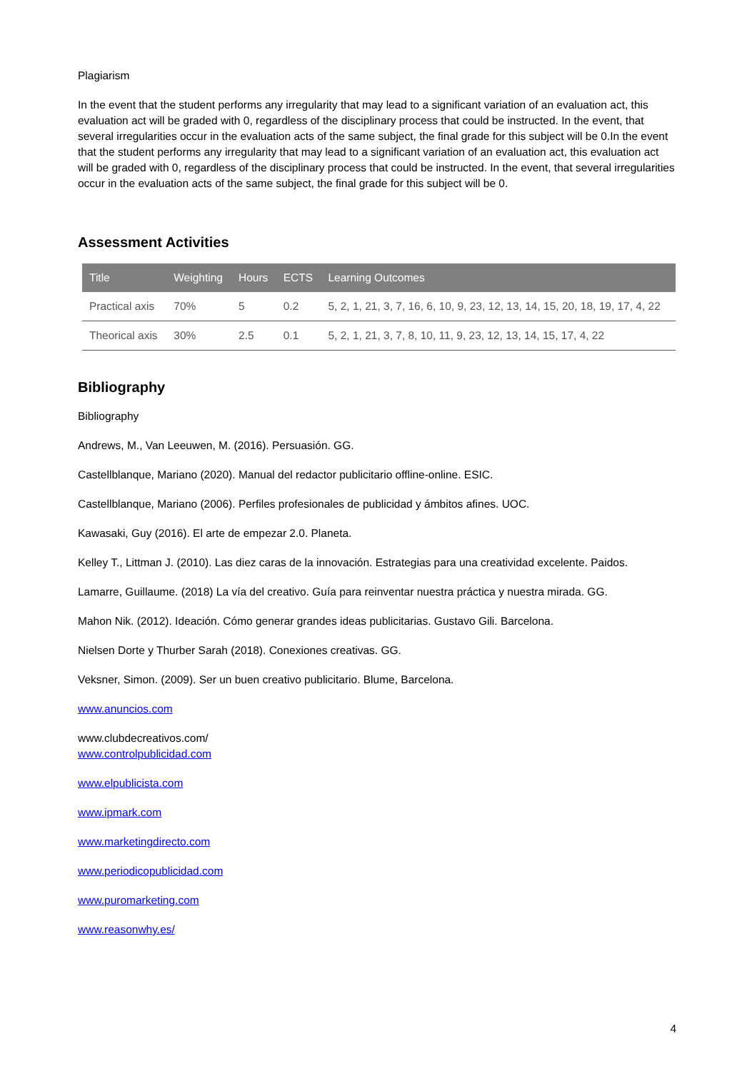Plagiarism
In the event that the student performs any irregularity that may lead to a significant variation of an evaluation act, this evaluation act will be graded with 0, regardless of the disciplinary process that could be instructed. In the event, that several irregularities occur in the evaluation acts of the same subject, the final grade for this subject will be 0.In the event that the student performs any irregularity that may lead to a significant variation of an evaluation act, this evaluation act will be graded with 0, regardless of the disciplinary process that could be instructed. In the event, that several irregularities occur in the evaluation acts of the same subject, the final grade for this subject will be 0.
Assessment Activities
| Title | Weighting | Hours | ECTS | Learning Outcomes |
| --- | --- | --- | --- | --- |
| Practical axis | 70% | 5 | 0.2 | 5, 2, 1, 21, 3, 7, 16, 6, 10, 9, 23, 12, 13, 14, 15, 20, 18, 19, 17, 4, 22 |
| Theorical axis | 30% | 2.5 | 0.1 | 5, 2, 1, 21, 3, 7, 8, 10, 11, 9, 23, 12, 13, 14, 15, 17, 4, 22 |
Bibliography
Bibliography
Andrews, M., Van Leeuwen, M. (2016). Persuasión. GG.
Castellblanque, Mariano (2020). Manual del redactor publicitario offline-online. ESIC.
Castellblanque, Mariano (2006). Perfiles profesionales de publicidad y ámbitos afines. UOC.
Kawasaki, Guy (2016). El arte de empezar 2.0. Planeta.
Kelley T., Littman J. (2010). Las diez caras de la innovación. Estrategias para una creatividad excelente. Paidos.
Lamarre, Guillaume. (2018) La vía del creativo. Guía para reinventar nuestra práctica y nuestra mirada. GG.
Mahon Nik. (2012). Ideación. Cómo generar grandes ideas publicitarias. Gustavo Gili. Barcelona.
Nielsen Dorte y Thurber Sarah (2018). Conexiones creativas. GG.
Veksner, Simon. (2009). Ser un buen creativo publicitario. Blume, Barcelona.
www.anuncios.com
www.clubdecreativos.com/
www.controlpublicidad.com
www.elpublicista.com
www.ipmark.com
www.marketingdirecto.com
www.periodicopublicidad.com
www.puromarketing.com
www.reasonwhy.es/
4